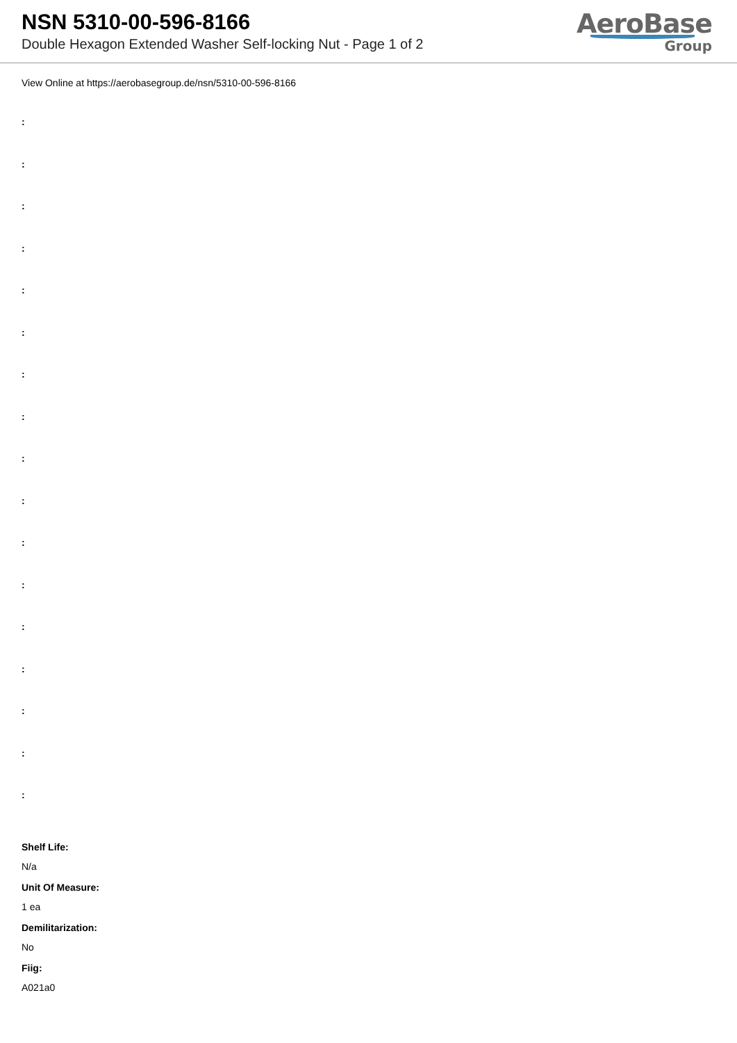NSN 5310-00-596-8166
Double Hexagon Extended Washer Self-locking Nut - Page 1 of 2
AeroBase
Group
View Online at https://aerobasegroup.de/nsn/5310-00-596-8166
:
:
:
:
:
:
:
:
:
:
:
:
:
:
:
:
:
Shelf Life:
N/a
Unit Of Measure:
1 ea
Demilitarization:
No
Fiig:
A021a0